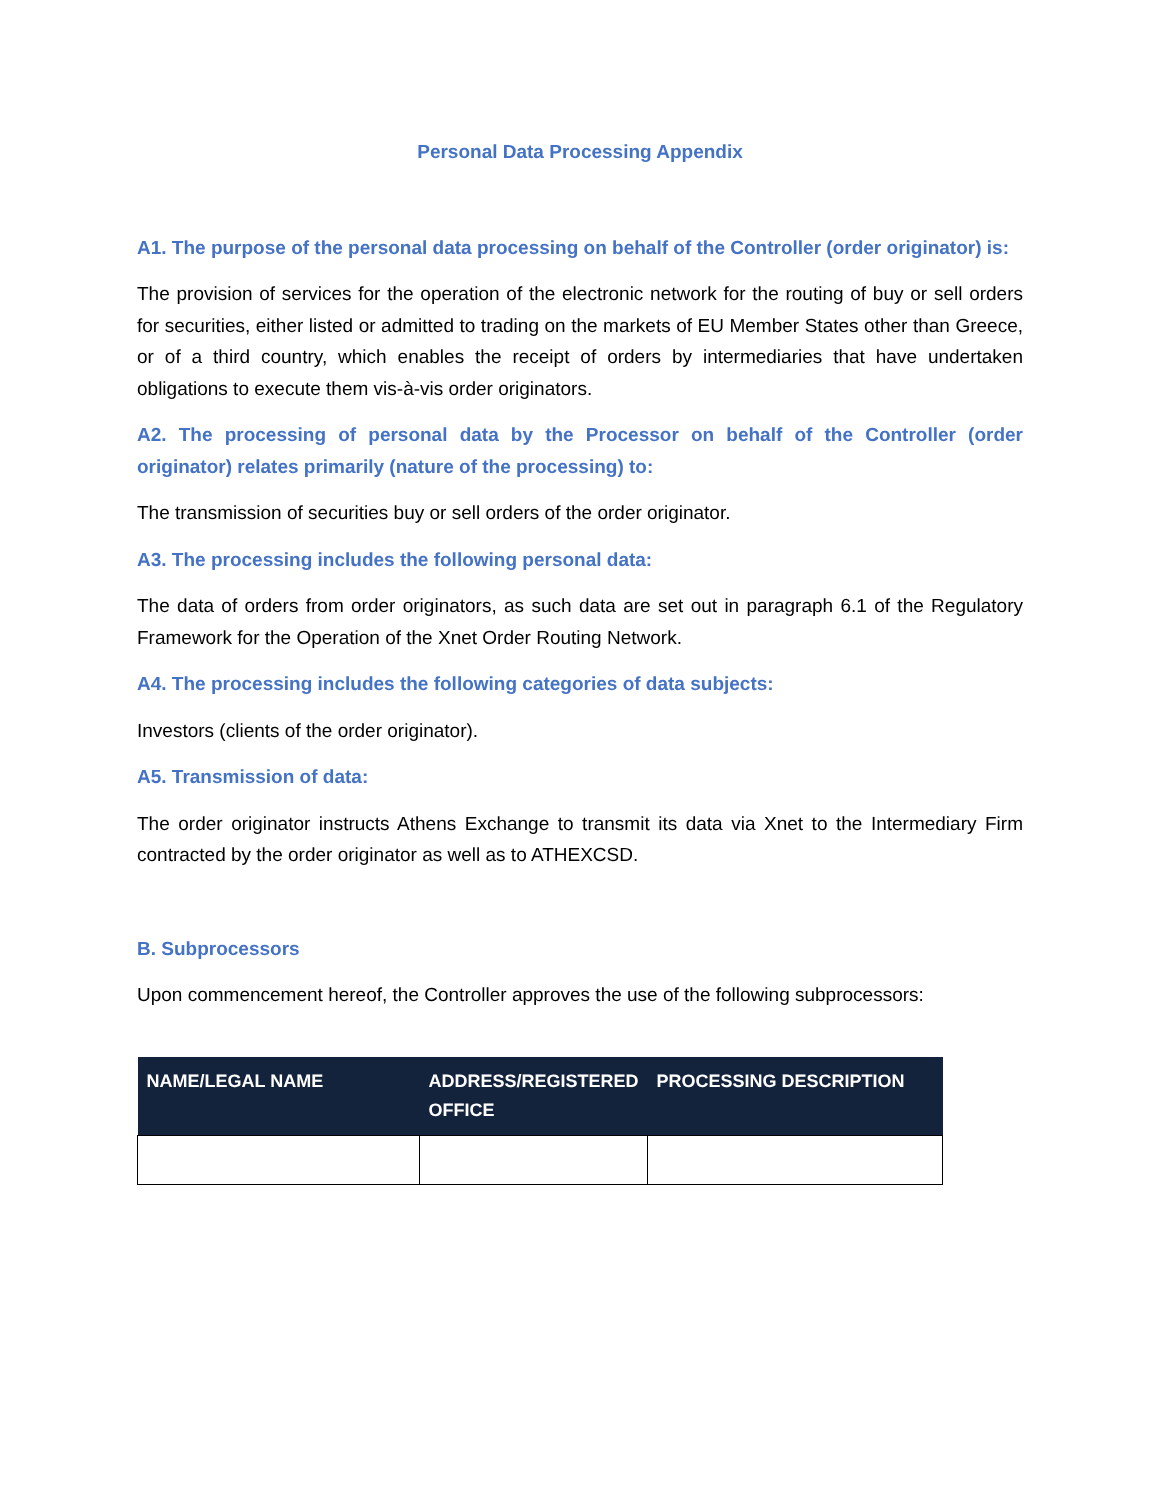Personal Data Processing Appendix
A1. The purpose of the personal data processing on behalf of the Controller (order originator) is:
The provision of services for the operation of the electronic network for the routing of buy or sell orders for securities, either listed or admitted to trading on the markets of EU Member States other than Greece, or of a third country, which enables the receipt of orders by intermediaries that have undertaken obligations to execute them vis-à-vis order originators.
A2. The processing of personal data by the Processor on behalf of the Controller (order originator) relates primarily (nature of the processing) to:
The transmission of securities buy or sell orders of the order originator.
A3. The processing includes the following personal data:
The data of orders from order originators, as such data are set out in paragraph 6.1 of the Regulatory Framework for the Operation of the Xnet Order Routing Network.
A4. The processing includes the following categories of data subjects:
Investors (clients of the order originator).
A5. Transmission of data:
The order originator instructs Athens Exchange to transmit its data via Xnet to the Intermediary Firm contracted by the order originator as well as to ATHEXCSD.
B. Subprocessors
Upon commencement hereof, the Controller approves the use of the following subprocessors:
| NAME/LEGAL NAME | ADDRESS/REGISTERED OFFICE | PROCESSING DESCRIPTION |
| --- | --- | --- |